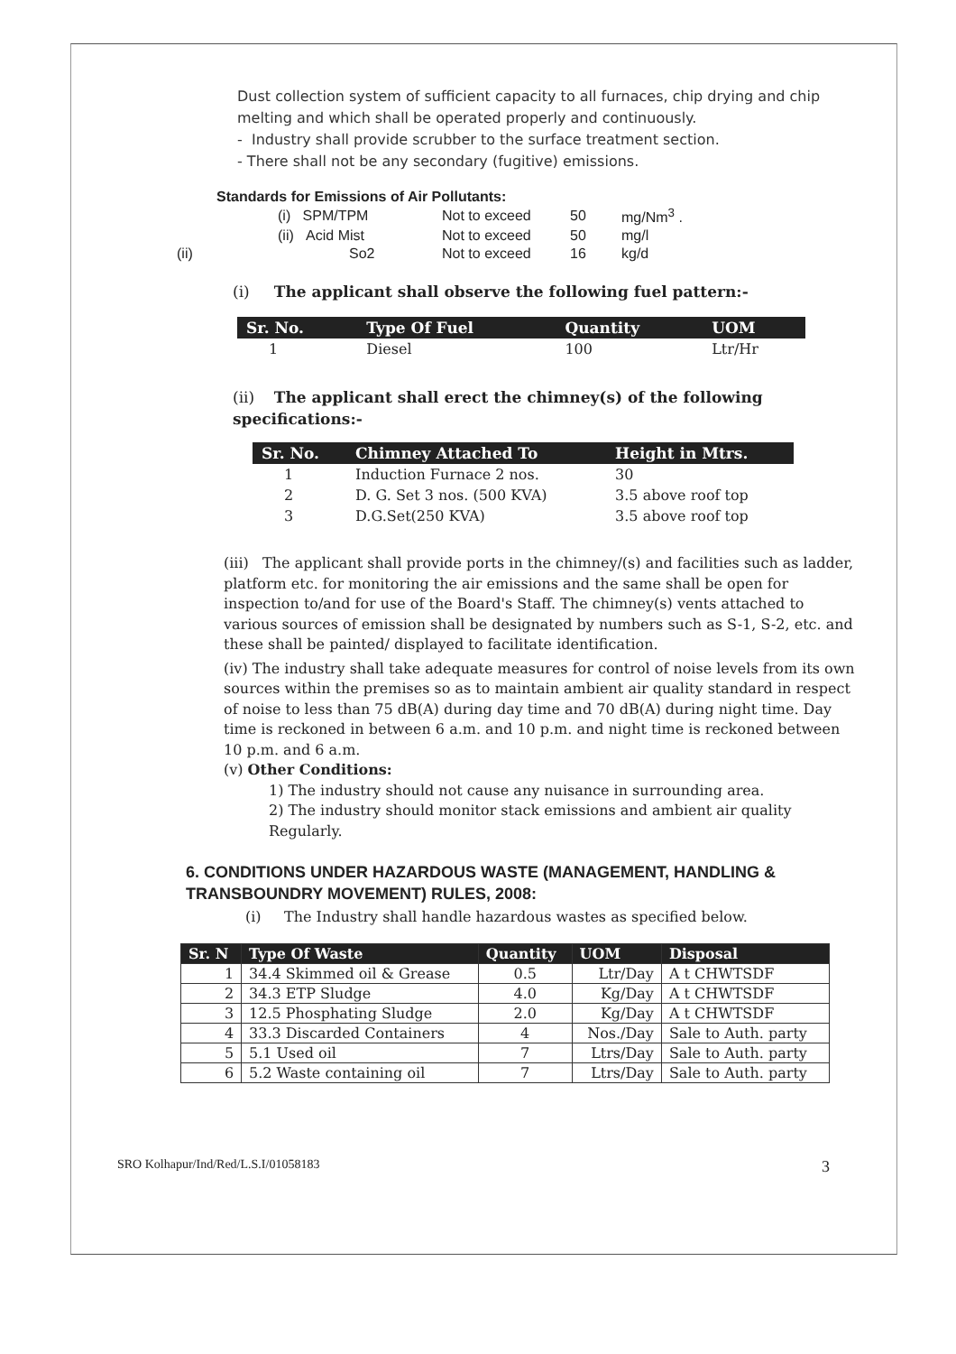Dust collection system of sufficient capacity to all furnaces, chip drying and chip melting and which shall be operated properly and continuously.
- Industry shall provide scrubber to the surface treatment section.
- There shall not be any secondary (fugitive) emissions.
Standards for Emissions of Air Pollutants:
| | (i) SPM/TPM | Not to exceed | 50 | mg/Nm<sup>3</sup> . |
| | (ii) Acid Mist | Not to exceed | 50 | mg/l |
| (ii) | So2 | Not to exceed | 16 | kg/d |
(i) The applicant shall observe the following fuel pattern:-
| Sr. No. | Type Of Fuel | Quantity | UOM |
| --- | --- | --- | --- |
| 1 | Diesel | 100 | Ltr/Hr |
(ii) The applicant shall erect the chimney(s) of the following specifications:-
| Sr. No. | Chimney Attached To | Height in Mtrs. |
| --- | --- | --- |
| 1 | Induction Furnace 2 nos. | 30 |
| 2 | D. G. Set 3 nos. (500 KVA) | 3.5 above roof top |
| 3 | D.G.Set(250 KVA) | 3.5 above roof top |
(iii) The applicant shall provide ports in the chimney/(s) and facilities such as ladder, platform etc. for monitoring the air emissions and the same shall be open for inspection to/and for use of the Board's Staff. The chimney(s) vents attached to various sources of emission shall be designated by numbers such as S-1, S-2, etc. and these shall be painted/ displayed to facilitate identification.
(iv) The industry shall take adequate measures for control of noise levels from its own sources within the premises so as to maintain ambient air quality standard in respect of noise to less than 75 dB(A) during day time and 70 dB(A) during night time. Day time is reckoned in between 6 a.m. and 10 p.m. and night time is reckoned between 10 p.m. and 6 a.m.
(v) Other Conditions:
1) The industry should not cause any nuisance in surrounding area.
2) The industry should monitor stack emissions and ambient air quality Regularly.
6. CONDITIONS UNDER HAZARDOUS WASTE (MANAGEMENT, HANDLING & TRANSBOUNDRY MOVEMENT) RULES, 2008:
(i) The Industry shall handle hazardous wastes as specified below.
| Sr. N | Type Of Waste | Quantity | UOM | Disposal |
| 1 | 34.4 Skimmed oil & Grease | 0.5 | Ltr/Day | A t CHWTSDF |
| 2 | 34.3 ETP Sludge | 4.0 | Kg/Day | A t CHWTSDF |
| 3 | 12.5 Phosphating Sludge | 2.0 | Kg/Day | A t CHWTSDF |
| 4 | 33.3 Discarded Containers | 4 | Nos./Day | Sale to Auth. party |
| 5 | 5.1 Used oil | 7 | Ltrs/Day | Sale to Auth. party |
| 6 | 5.2 Waste containing oil | 7 | Ltrs/Day | Sale to Auth. party |
SRO Kolhapur/Ind/Red/L.S.I/01058183 3